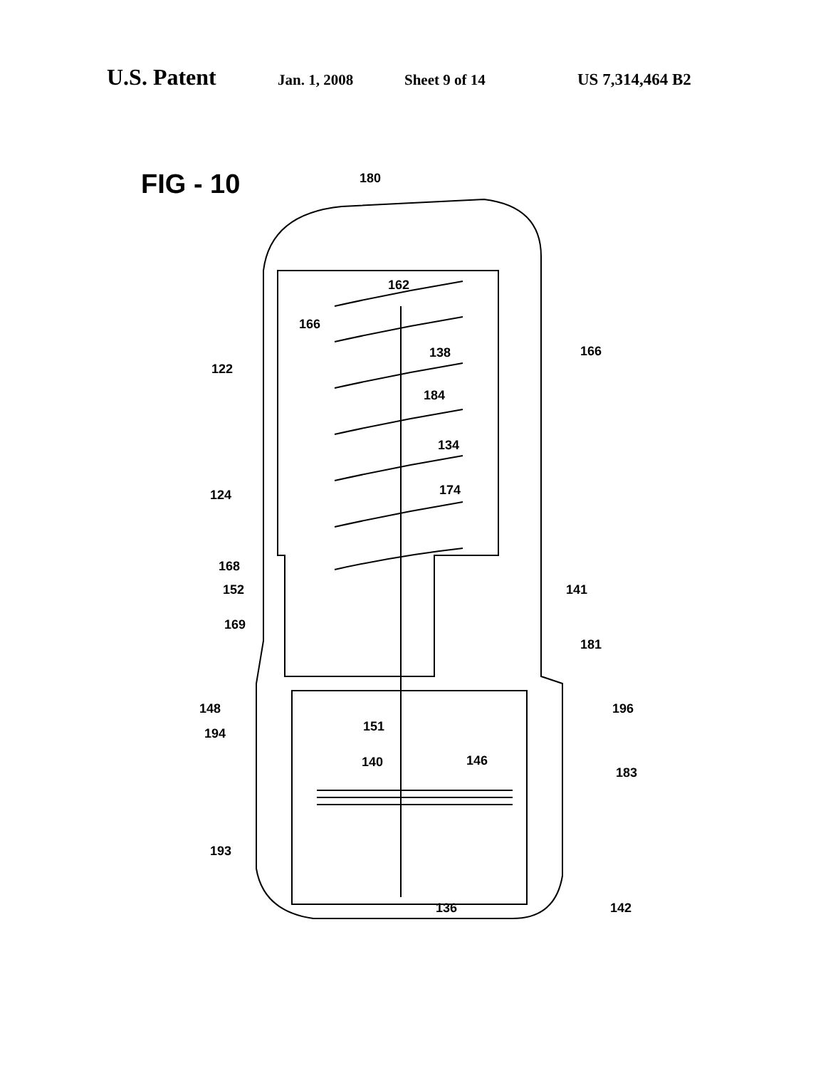U.S. Patent Jan. 1, 2008 Sheet 9 of 14 US 7,314,464 B2
FIG - 10
180
162
166
138 166
122
184
134
174 124
168
152 141
169
181
148 196
151 194
140 146
183
193
136 142